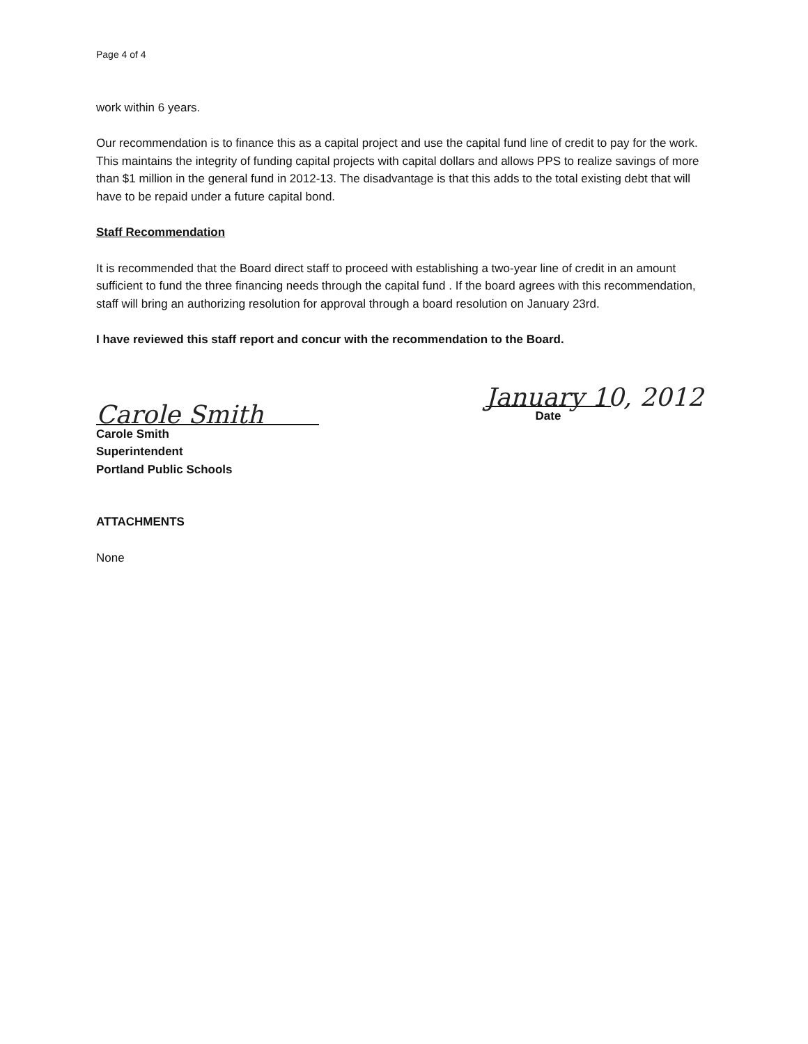Page 4 of 4
work within 6 years.
Our recommendation is to finance this as a capital project and use the capital fund line of credit to pay for the work. This maintains the integrity of funding capital projects with capital dollars and allows PPS to realize savings of more than $1 million in the general fund in 2012-13. The disadvantage is that this adds to the total existing debt that will have to be repaid under a future capital bond.
Staff Recommendation
It is recommended that the Board direct staff to proceed with establishing a two-year line of credit in an amount sufficient to fund the three financing needs through the capital fund . If the board agrees with this recommendation, staff will bring an authorizing resolution for approval through a board resolution on January 23rd.
I have reviewed this staff report and concur with the recommendation to the Board.
Carole Smith
January 10, 2012
Date
Carole Smith
Superintendent
Portland Public Schools
ATTACHMENTS
None